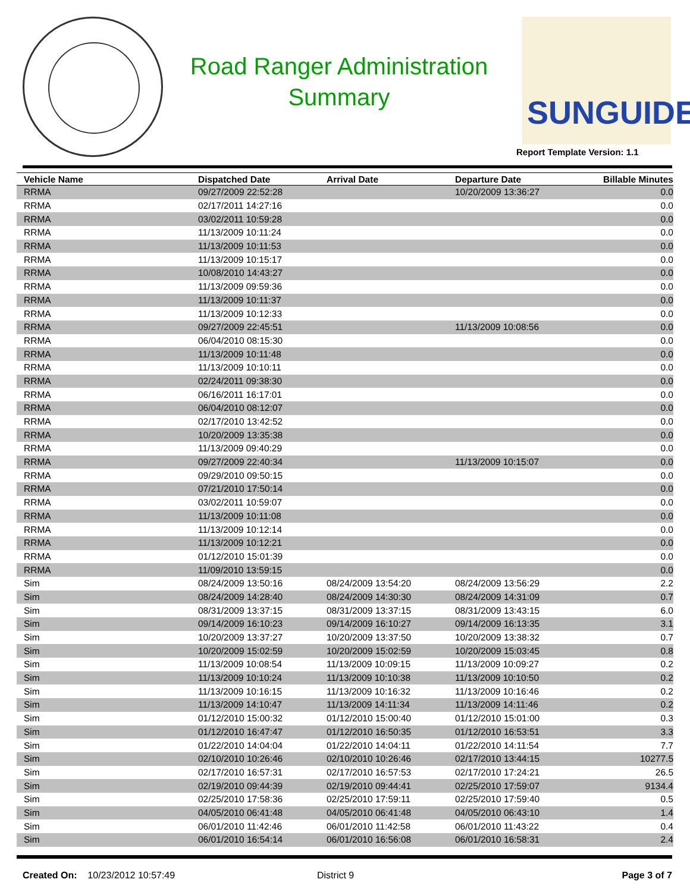Road Ranger Administration
Summary
SUNGUIDE
Report Template Version: 1.1
| Vehicle Name | Dispatched Date | Arrival Date | Departure Date | Billable Minutes |
| --- | --- | --- | --- | --- |
| RRMA | 09/27/2009 22:52:28 | | 10/20/2009 13:36:27 | 0.0 |
| RRMA | 02/17/2011 14:27:16 | | | 0.0 |
| RRMA | 03/02/2011 10:59:28 | | | 0.0 |
| RRMA | 11/13/2009 10:11:24 | | | 0.0 |
| RRMA | 11/13/2009 10:11:53 | | | 0.0 |
| RRMA | 11/13/2009 10:15:17 | | | 0.0 |
| RRMA | 10/08/2010 14:43:27 | | | 0.0 |
| RRMA | 11/13/2009 09:59:36 | | | 0.0 |
| RRMA | 11/13/2009 10:11:37 | | | 0.0 |
| RRMA | 11/13/2009 10:12:33 | | | 0.0 |
| RRMA | 09/27/2009 22:45:51 | | 11/13/2009 10:08:56 | 0.0 |
| RRMA | 06/04/2010 08:15:30 | | | 0.0 |
| RRMA | 11/13/2009 10:11:48 | | | 0.0 |
| RRMA | 11/13/2009 10:10:11 | | | 0.0 |
| RRMA | 02/24/2011 09:38:30 | | | 0.0 |
| RRMA | 06/16/2011 16:17:01 | | | 0.0 |
| RRMA | 06/04/2010 08:12:07 | | | 0.0 |
| RRMA | 02/17/2010 13:42:52 | | | 0.0 |
| RRMA | 10/20/2009 13:35:38 | | | 0.0 |
| RRMA | 11/13/2009 09:40:29 | | | 0.0 |
| RRMA | 09/27/2009 22:40:34 | | 11/13/2009 10:15:07 | 0.0 |
| RRMA | 09/29/2010 09:50:15 | | | 0.0 |
| RRMA | 07/21/2010 17:50:14 | | | 0.0 |
| RRMA | 03/02/2011 10:59:07 | | | 0.0 |
| RRMA | 11/13/2009 10:11:08 | | | 0.0 |
| RRMA | 11/13/2009 10:12:14 | | | 0.0 |
| RRMA | 11/13/2009 10:12:21 | | | 0.0 |
| RRMA | 01/12/2010 15:01:39 | | | 0.0 |
| RRMA | 11/09/2010 13:59:15 | | | 0.0 |
| Sim | 08/24/2009 13:50:16 | 08/24/2009 13:54:20 | 08/24/2009 13:56:29 | 2.2 |
| Sim | 08/24/2009 14:28:40 | 08/24/2009 14:30:30 | 08/24/2009 14:31:09 | 0.7 |
| Sim | 08/31/2009 13:37:15 | 08/31/2009 13:37:15 | 08/31/2009 13:43:15 | 6.0 |
| Sim | 09/14/2009 16:10:23 | 09/14/2009 16:10:27 | 09/14/2009 16:13:35 | 3.1 |
| Sim | 10/20/2009 13:37:27 | 10/20/2009 13:37:50 | 10/20/2009 13:38:32 | 0.7 |
| Sim | 10/20/2009 15:02:59 | 10/20/2009 15:02:59 | 10/20/2009 15:03:45 | 0.8 |
| Sim | 11/13/2009 10:08:54 | 11/13/2009 10:09:15 | 11/13/2009 10:09:27 | 0.2 |
| Sim | 11/13/2009 10:10:24 | 11/13/2009 10:10:38 | 11/13/2009 10:10:50 | 0.2 |
| Sim | 11/13/2009 10:16:15 | 11/13/2009 10:16:32 | 11/13/2009 10:16:46 | 0.2 |
| Sim | 11/13/2009 14:10:47 | 11/13/2009 14:11:34 | 11/13/2009 14:11:46 | 0.2 |
| Sim | 01/12/2010 15:00:32 | 01/12/2010 15:00:40 | 01/12/2010 15:01:00 | 0.3 |
| Sim | 01/12/2010 16:47:47 | 01/12/2010 16:50:35 | 01/12/2010 16:53:51 | 3.3 |
| Sim | 01/22/2010 14:04:04 | 01/22/2010 14:04:11 | 01/22/2010 14:11:54 | 7.7 |
| Sim | 02/10/2010 10:26:46 | 02/10/2010 10:26:46 | 02/17/2010 13:44:15 | 10277.5 |
| Sim | 02/17/2010 16:57:31 | 02/17/2010 16:57:53 | 02/17/2010 17:24:21 | 26.5 |
| Sim | 02/19/2010 09:44:39 | 02/19/2010 09:44:41 | 02/25/2010 17:59:07 | 9134.4 |
| Sim | 02/25/2010 17:58:36 | 02/25/2010 17:59:11 | 02/25/2010 17:59:40 | 0.5 |
| Sim | 04/05/2010 06:41:48 | 04/05/2010 06:41:48 | 04/05/2010 06:43:10 | 1.4 |
| Sim | 06/01/2010 11:42:46 | 06/01/2010 11:42:58 | 06/01/2010 11:43:22 | 0.4 |
| Sim | 06/01/2010 16:54:14 | 06/01/2010 16:56:08 | 06/01/2010 16:58:31 | 2.4 |
Created On: 10/23/2012 10:57:49 District 9 Page 3 of 7